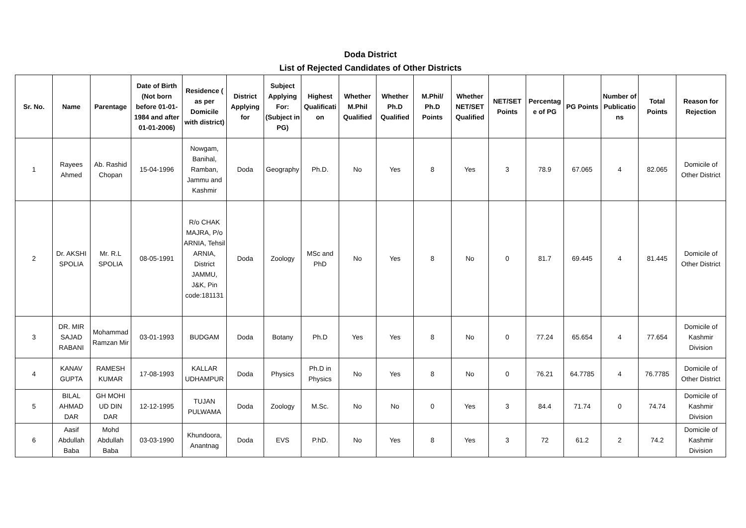Doda District
List of Rejected Candidates of Other Districts
| Sr. No. | Name | Parentage | Date of Birth (Not born before 01-01-1984 and after 01-01-2006) | Residence ( as per Domicile with district) | District Applying for | Subject Applying For: (Subject in PG) | Highest Qualification | Whether M.Phil Qualified | Whether Ph.D Qualified | M.Phil/ Ph.D Points | Whether NET/SET Qualified | NET/SET Points | Percentage of PG | PG Points | Number of Publications | Total Points | Reason for Rejection |
| --- | --- | --- | --- | --- | --- | --- | --- | --- | --- | --- | --- | --- | --- | --- | --- | --- | --- |
| 1 | Rayees Ahmed | Ab. Rashid Chopan | 15-04-1996 | Nowgam, Banihal, Ramban, Jammu and Kashmir | Doda | Geography | Ph.D. | No | Yes | 8 | Yes | 3 | 78.9 | 67.065 | 4 | 82.065 | Domicile of Other District |
| 2 | Dr. AKSHI SPOLIA | Mr. R.L SPOLIA | 08-05-1991 | R/o CHAK MAJRA, P/o ARNIA, Tehsil ARNIA, District JAMMU, J&K, Pin code:181131 | Doda | Zoology | MSc and PhD | No | Yes | 8 | No | 0 | 81.7 | 69.445 | 4 | 81.445 | Domicile of Other District |
| 3 | DR. MIR SAJAD RABANI | Mohammad Ramzan Mir | 03-01-1993 | BUDGAM | Doda | Botany | Ph.D | Yes | Yes | 8 | No | 0 | 77.24 | 65.654 | 4 | 77.654 | Domicile of Kashmir Division |
| 4 | KANAV GUPTA | RAMESH KUMAR | 17-08-1993 | KALLAR UDHAMPUR | Doda | Physics | Ph.D in Physics | No | Yes | 8 | No | 0 | 76.21 | 64.7785 | 4 | 76.7785 | Domicile of Other District |
| 5 | BILAL AHMAD DAR | GH MOHI UD DIN DAR | 12-12-1995 | TUJAN PULWAMA | Doda | Zoology | M.Sc. | No | No | 0 | Yes | 3 | 84.4 | 71.74 | 0 | 74.74 | Domicile of Kashmir Division |
| 6 | Aasif Abdullah Baba | Mohd Abdullah Baba | 03-03-1990 | Khundoora, Anantnag | Doda | EVS | P.hD. | No | Yes | 8 | Yes | 3 | 72 | 61.2 | 2 | 74.2 | Domicile of Kashmir Division |